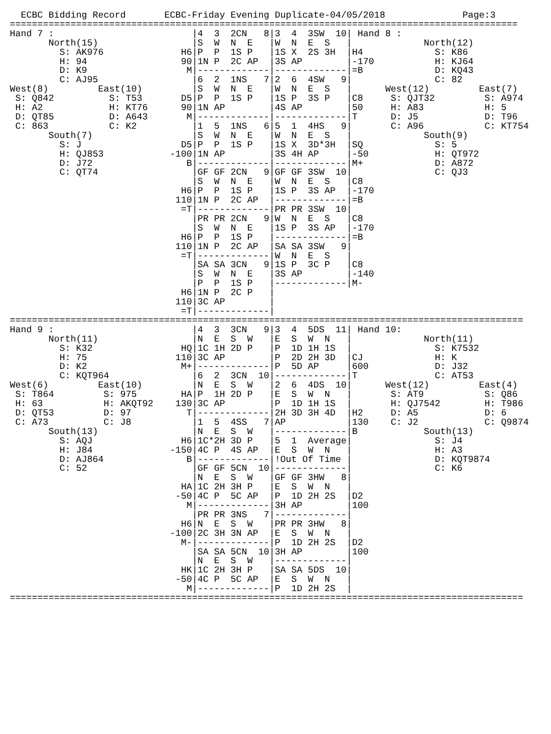ECBC Bidding Record       ECBC-Friday Evening Duplicate-04/05/2018              Page:3
============================================================================================
Hand 7 :                         |4  3  2CN   8|3  4  3SW  10| Hand 8 :
       North(15)                 |S  W  N  E   |W  N  E  S   |             North(12)
         S: AK976              H6|P  P  1S P   |1S X  2S 3H  |H4             S: K86
         H: 94                 90|1N P  2C AP  |3S AP        |-170           H: KJ64
         D: K9                  M|-------------|-------------|=B             D: KQ43
         C: AJ95                 |6  2  1NS   7|2  6  4SW   9|               C: 82
West(8)         East(10)         |S  W  N  E   |W  N  E  S   |      West(12)         East(7)
 S: Q842          S: T53       D5|P  P  1S P   |1S P  3S P   |C8     S: QJT32         S: A974
 H: A2            H: KT76      90|1N AP        |4S AP        |50     H: A83           H: 5
 D: QT85          D: A643       M|-------------|-------------|T      D: J5            D: T96
 C: 863           C: K2          |1  5  1NS   6|5  1  4HS   9|       C: A96           C: KT754
       South(7)                  |S  W  N  E   |W  N  E  S   |             South(9)
         S: J                  D5|P  P  1S P   |1S X  3D*3H  |SQ             S: 5
         H: QJ853            -100|1N AP        |3S 4H AP     |-50            H: QT972
         D: J72                 B|-------------|-------------|M+             D: A872
         C: QT74                 |GF GF 2CN   9|GF GF 3SW  10|               C: QJ3
                                 |S  W  N  E   |W  N  E  S   |C8
                               H6|P  P  1S P   |1S P  3S AP  |-170
                              110|1N P  2C AP  |-------------|=B
                               =T|-------------|PR PR 3SW  10|
                                 |PR PR 2CN   9|W  N  E  S   |C8
                                 |S  W  N  E   |1S P  3S AP  |-170
                               H6|P  P  1S P   |-------------|=B
                              110|1N P  2C AP  |SA SA 3SW   9|
                               =T|-------------|W  N  E  S   |
                                 |SA SA 3CN   9|1S P  3C P   |C8
                                 |S  W  N  E   |3S AP        |-140
                                 |P  P  1S P   |-------------|M-
                               H6|1N P  2C P   |
                              110|3C AP        |
                               =T|-------------|
=============================================================================================
Hand 9 :                         |4  3  3CN   9|3  4  5DS  11| Hand 10:
       North(11)                 |N  E  S  W   |E  S  W  N   |             North(11)
         S: K32                HQ|1C 1H 2D P   |P  1D 1H 1S  |               S: K7532
         H: 75                110|3C AP        |P  2D 2H 3D  |CJ             H: K
         D: K2                 M+|-------------|P  5D AP     |600            D: J32
         C: KQT964               |6  2  3CN  10|-------------|T              C: AT53
West(6)         East(10)         |N  E  S  W   |2  6  4DS  10|      West(12)         East(4)
 S: T864         S: 975        HA|P  1H 2D P   |E  S  W  N   |       S: AT9           S: Q86
 H: 63           H: AKQT92    130|3C AP        |P  1D 1H 1S  |       H: QJ7542        H: T986
 D: QT53         D: 97          T|-------------|2H 3D 3H 4D  |H2     D: A5            D: 6
 C: A73          C: J8           |1  5  4SS   7|AP           |130    C: J2            C: Q9874
       South(13)                 |N  E  S  W   |-------------|B            South(13)
         S: AQJ                H6|1C*2H 3D P   |5  1  Average|               S: J4
         H: J84              -150|4C P  4S AP  |E  S  W  N   |               H: A3
         D: AJ864               B|-------------|!Out Of Time |               D: KQT9874
         C: 52                   |GF GF 5CN  10|-------------|               C: K6
                                 |N  E  S  W   |GF GF 3HW   8|
                               HA|1C 2H 3H P   |E  S  W  N   |
                              -50|4C P  5C AP  |P  1D 2H 2S  |D2
                                M|-------------|3H AP        |100
                                 |PR PR 3NS   7|-------------|
                               H6|N  E  S  W   |PR PR 3HW   8|
                             -100|2C 3H 3N AP  |E  S  W  N   |
                               M-|-------------|P  1D 2H 2S  |D2
                                 |SA SA 5CN  10|3H AP        |100
                                 |N  E  S  W   |-------------|
                               HK|1C 2H 3H P   |SA SA 5DS  10|
                              -50|4C P  5C AP  |E  S  W  N   |
                                M|-------------|P  1D 2H 2S  |
=============================================================================================